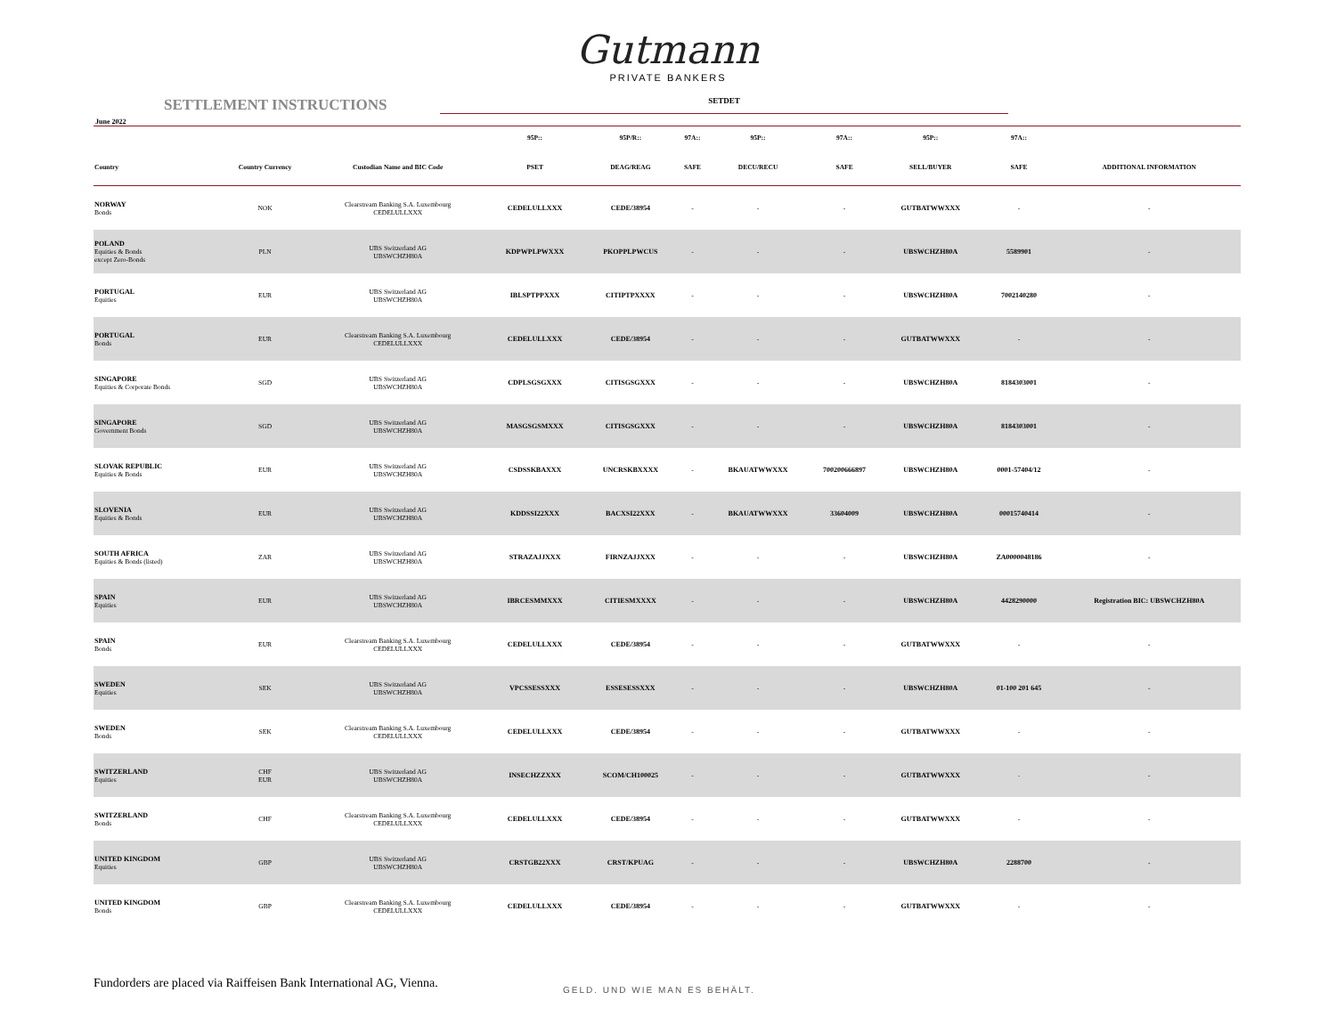Gutmann
PRIVATE BANKERS
SETTLEMENT INSTRUCTIONS
SETDET
June 2022
| | | | 95P:: | 95P/R:: | 97A:: | 95P:: | 97A:: | 95P:: | 97A:: | |
| --- | --- | --- | --- | --- | --- | --- | --- | --- | --- | --- |
| Country | Country Currency | Custodian Name and BIC Code | PSET | DEAG/REAG | SAFE | DECU/RECU | SAFE | SELL/BUYER | SAFE | ADDITIONAL INFORMATION |
| NORWAY Bonds | NOK | Clearstream Banking S.A. Luxembourg CEDELULLXXX | CEDELULLXXX | CEDE/38954 | - | - | - | GUTBATWWXXX | - | - |
| POLAND Equities & Bonds except Zero-Bonds | PLN | UBS Switzerland AG UBSWCHZH80A | KDPWPLPWXXX | PKOPPLPWCUS | - | - | - | UBSWCHZH80A | 5589901 | - |
| PORTUGAL Equities | EUR | UBS Switzerland AG UBSWCHZH80A | IBLSPTPPXXX | CITIPTPXXXX | - | - | - | UBSWCHZH80A | 7002140280 | - |
| PORTUGAL Bonds | EUR | Clearstream Banking S.A. Luxembourg CEDELULLXXX | CEDELULLXXX | CEDE/38954 | - | - | - | GUTBATWWXXX | - | - |
| SINGAPORE Equities & Corporate Bonds | SGD | UBS Switzerland AG UBSWCHZH80A | CDPLSGSGXXX | CITISGSGXXX | - | - | - | UBSWCHZH80A | 8184303001 | - |
| SINGAPORE Government Bonds | SGD | UBS Switzerland AG UBSWCHZH80A | MASGSGSMXXX | CITISGSGXXX | - | - | - | UBSWCHZH80A | 8184303001 | - |
| SLOVAK REPUBLIC Equities & Bonds | EUR | UBS Switzerland AG UBSWCHZH80A | CSDSSKBAXXX | UNCRSKBXXXX | - | BKAUATWWXXX | 700200666897 | UBSWCHZH80A | 0001-57404/12 | - |
| SLOVENIA Equities & Bonds | EUR | UBS Switzerland AG UBSWCHZH80A | KDDSSI22XXX | BACXSI22XXX | - | BKAUATWWXXX | 33604009 | UBSWCHZH80A | 00015740414 | - |
| SOUTH AFRICA Equities & Bonds (listed) | ZAR | UBS Switzerland AG UBSWCHZH80A | STRAZAJJXXX | FIRNZAJJXXX | - | - | - | UBSWCHZH80A | ZA0000048186 | - |
| SPAIN Equities | EUR | UBS Switzerland AG UBSWCHZH80A | IBRCESMMXXX | CITIESMXXXX | - | - | - | UBSWCHZH80A | 4428290000 | Registration BIC: UBSWCHZH80A |
| SPAIN Bonds | EUR | Clearstream Banking S.A. Luxembourg CEDELULLXXX | CEDELULLXXX | CEDE/38954 | - | - | - | GUTBATWWXXX | - | - |
| SWEDEN Equities | SEK | UBS Switzerland AG UBSWCHZH80A | VPCSSESSXXX | ESSESESSXXX | - | - | - | UBSWCHZH80A | 01-100 201 645 | - |
| SWEDEN Bonds | SEK | Clearstream Banking S.A. Luxembourg CEDELULLXXX | CEDELULLXXX | CEDE/38954 | - | - | - | GUTBATWWXXX | - | - |
| SWITZERLAND Equities | CHF EUR | UBS Switzerland AG UBSWCHZH80A | INSECHZZXXX | SCOM/CH100025 | - | - | - | GUTBATWWXXX | - | - |
| SWITZERLAND Bonds | CHF | Clearstream Banking S.A. Luxembourg CEDELULLXXX | CEDELULLXXX | CEDE/38954 | - | - | - | GUTBATWWXXX | - | - |
| UNITED KINGDOM Equities | GBP | UBS Switzerland AG UBSWCHZH80A | CRSTGB22XXX | CRST/KPUAG | - | - | - | UBSWCHZH80A | 2288700 | - |
| UNITED KINGDOM Bonds | GBP | Clearstream Banking S.A. Luxembourg CEDELULLXXX | CEDELULLXXX | CEDE/38954 | - | - | - | GUTBATWWXXX | - | - |
Fundorders are placed via Raiffeisen Bank International AG, Vienna.
GELD. UND WIE MAN ES BEHÄLT.